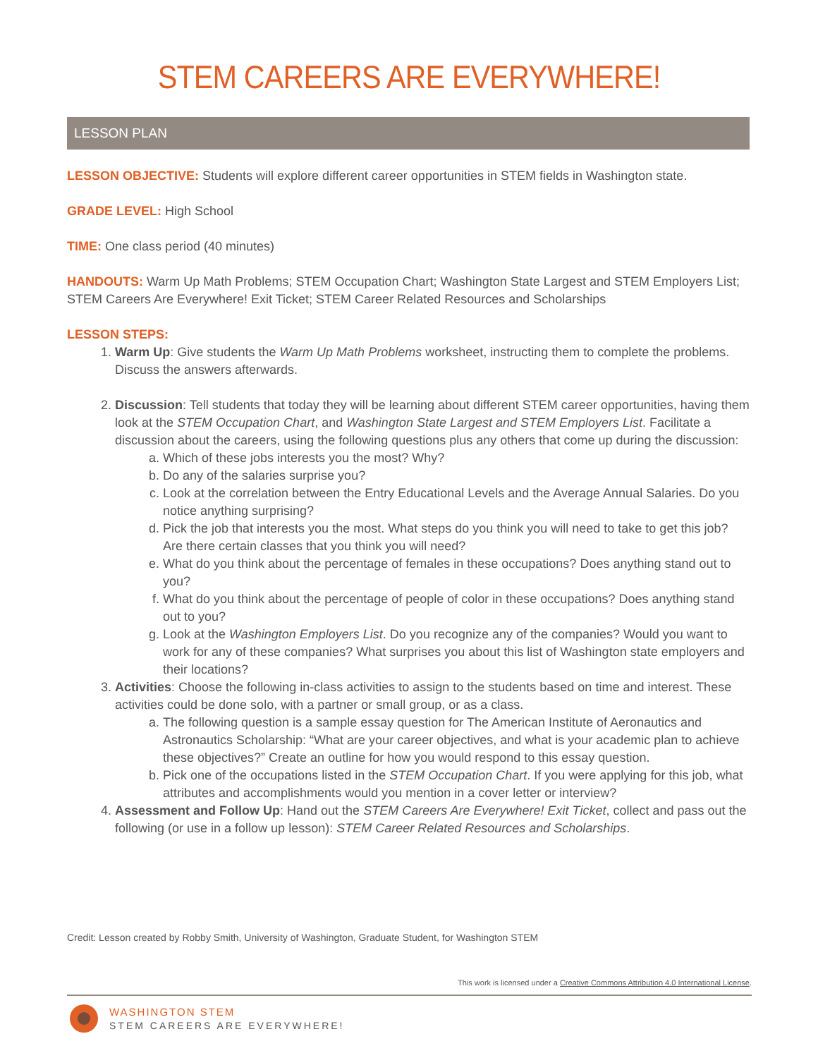STEM CAREERS ARE EVERYWHERE!
LESSON PLAN
LESSON OBJECTIVE: Students will explore different career opportunities in STEM fields in Washington state.
GRADE LEVEL: High School
TIME: One class period (40 minutes)
HANDOUTS: Warm Up Math Problems; STEM Occupation Chart; Washington State Largest and STEM Employers List; STEM Careers Are Everywhere! Exit Ticket; STEM Career Related Resources and Scholarships
LESSON STEPS:
1. Warm Up: Give students the Warm Up Math Problems worksheet, instructing them to complete the problems. Discuss the answers afterwards.
2. Discussion: Tell students that today they will be learning about different STEM career opportunities, having them look at the STEM Occupation Chart, and Washington State Largest and STEM Employers List. Facilitate a discussion about the careers, using the following questions plus any others that come up during the discussion:
a. Which of these jobs interests you the most? Why?
b. Do any of the salaries surprise you?
c. Look at the correlation between the Entry Educational Levels and the Average Annual Salaries. Do you notice anything surprising?
d. Pick the job that interests you the most. What steps do you think you will need to take to get this job? Are there certain classes that you think you will need?
e. What do you think about the percentage of females in these occupations? Does anything stand out to you?
f. What do you think about the percentage of people of color in these occupations? Does anything stand out to you?
g. Look at the Washington Employers List. Do you recognize any of the companies? Would you want to work for any of these companies? What surprises you about this list of Washington state employers and their locations?
3. Activities: Choose the following in-class activities to assign to the students based on time and interest. These activities could be done solo, with a partner or small group, or as a class.
a. The following question is a sample essay question for The American Institute of Aeronautics and Astronautics Scholarship: “What are your career objectives, and what is your academic plan to achieve these objectives?” Create an outline for how you would respond to this essay question.
b. Pick one of the occupations listed in the STEM Occupation Chart. If you were applying for this job, what attributes and accomplishments would you mention in a cover letter or interview?
4. Assessment and Follow Up: Hand out the STEM Careers Are Everywhere! Exit Ticket, collect and pass out the following (or use in a follow up lesson): STEM Career Related Resources and Scholarships.
Credit: Lesson created by Robby Smith, University of Washington, Graduate Student, for Washington STEM
This work is licensed under a Creative Commons Attribution 4.0 International License.
WASHINGTON STEM
STEM CAREERS ARE EVERYWHERE!